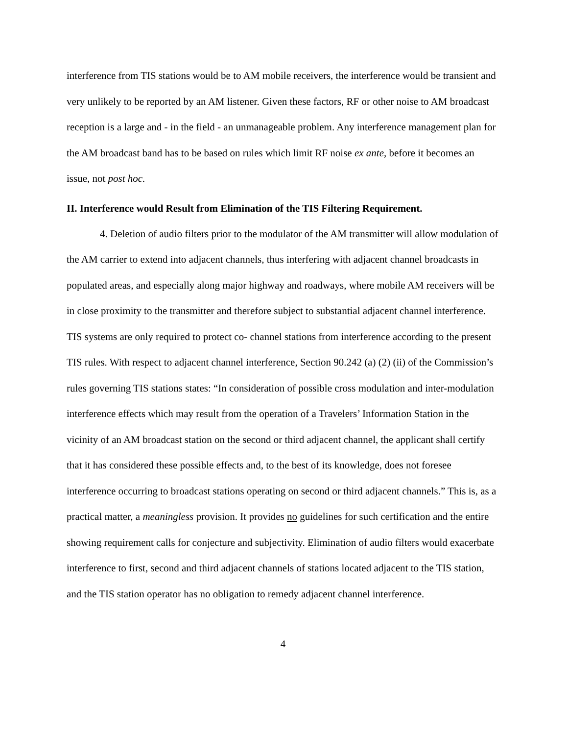interference from TIS stations would be to AM mobile receivers, the interference would be transient and very unlikely to be reported by an AM listener. Given these factors, RF or other noise to AM broadcast reception is a large and - in the field - an unmanageable problem. Any interference management plan for the AM broadcast band has to be based on rules which limit RF noise ex ante, before it becomes an issue, not post hoc.
II. Interference would Result from Elimination of the TIS Filtering Requirement.
4. Deletion of audio filters prior to the modulator of the AM transmitter will allow modulation of the AM carrier to extend into adjacent channels, thus interfering with adjacent channel broadcasts in populated areas, and especially along major highway and roadways, where mobile AM receivers will be in close proximity to the transmitter and therefore subject to substantial adjacent channel interference. TIS systems are only required to protect co- channel stations from interference according to the present TIS rules. With respect to adjacent channel interference, Section 90.242 (a) (2) (ii) of the Commission’s rules governing TIS stations states: “In consideration of possible cross modulation and inter-modulation interference effects which may result from the operation of a Travelers’ Information Station in the vicinity of an AM broadcast station on the second or third adjacent channel, the applicant shall certify that it has considered these possible effects and, to the best of its knowledge, does not foresee interference occurring to broadcast stations operating on second or third adjacent channels.” This is, as a practical matter, a meaningless provision. It provides no guidelines for such certification and the entire showing requirement calls for conjecture and subjectivity. Elimination of audio filters would exacerbate interference to first, second and third adjacent channels of stations located adjacent to the TIS station, and the TIS station operator has no obligation to remedy adjacent channel interference.
4